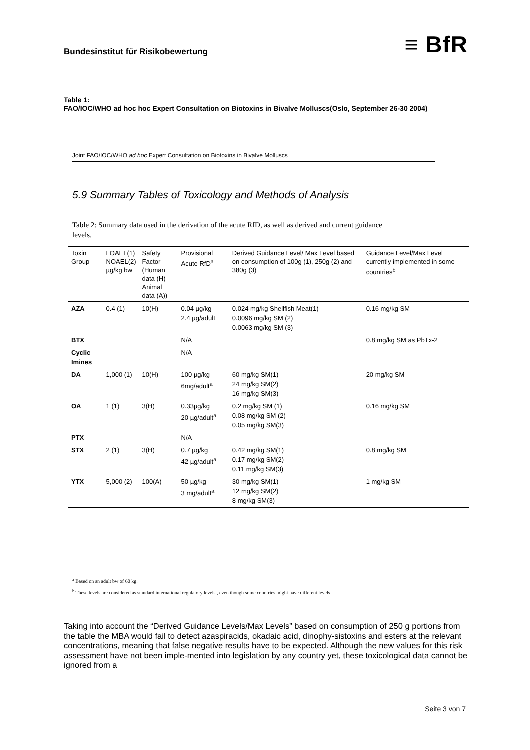Bundesinstitut für Risikobewertung
≡ BfR
Table 1:
FAO/IOC/WHO ad hoc hoc Expert Consultation on Biotoxins in Bivalve Molluscs(Oslo, September 26-30 2004)
Joint FAO/IOC/WHO ad hoc Expert Consultation on Biotoxins in Bivalve Molluscs
5.9 Summary Tables of Toxicology and Methods of Analysis
Table 2: Summary data used in the derivation of the acute RfD, as well as derived and current guidance levels.
| Toxin Group | LOAEL(1) NOAEL(2) µg/kg bw | Safety Factor (Human data (H) Animal data (A)) | Provisional Acute RfD<sup>a</sup> | Derived Guidance Level/ Max Level based on consumption of 100g (1), 250g (2) and 380g (3) | Guidance Level/Max Level currently implemented in some countries<sup>b</sup> |
| --- | --- | --- | --- | --- | --- |
| AZA | 0.4 (1) | 10(H) | 0.04 µg/kg 2.4 µg/adult | 0.024 mg/kg Shellfish Meat(1) 0.0096 mg/kg SM (2) 0.0063 mg/kg SM (3) | 0.16 mg/kg SM |
| BTX | | | N/A | | 0.8 mg/kg SM as PbTx-2 |
| Cyclic Imines | | | N/A | | |
| DA | 1,000 (1) | 10(H) | 100 µg/kg 6mg/adult<sup>a</sup> | 60 mg/kg SM(1) 24 mg/kg SM(2) 16 mg/kg SM(3) | 20 mg/kg SM |
| OA | 1 (1) | 3(H) | 0.33µg/kg 20 µg/adult<sup>a</sup> | 0.2 mg/kg SM (1) 0.08 mg/kg SM (2) 0.05 mg/kg SM(3) | 0.16 mg/kg SM |
| PTX | | | N/A | | |
| STX | 2 (1) | 3(H) | 0.7 µg/kg 42 µg/adult<sup>a</sup> | 0.42 mg/kg SM(1) 0.17 mg/kg SM(2) 0.11 mg/kg SM(3) | 0.8 mg/kg SM |
| YTX | 5,000 (2) | 100(A) | 50 µg/kg 3 mg/adult<sup>a</sup> | 30 mg/kg SM(1) 12 mg/kg SM(2) 8 mg/kg SM(3) | 1 mg/kg SM |
<sup>a</sup> Based on an adult bw of 60 kg.
<sup>b</sup> These levels are considered as standard international regulatory levels , even though some countries might have different levels
Taking into account the “Derived Guidance Levels/Max Levels” based on consumption of 250 g portions from the table the MBA would fail to detect azaspiracids, okadaic acid, dinophy-sistoxins and esters at the relevant concentrations, meaning that false negative results have to be expected. Although the new values for this risk assessment have not been imple-mented into legislation by any country yet, these toxicological data cannot be ignored from a
Seite 3 von 7